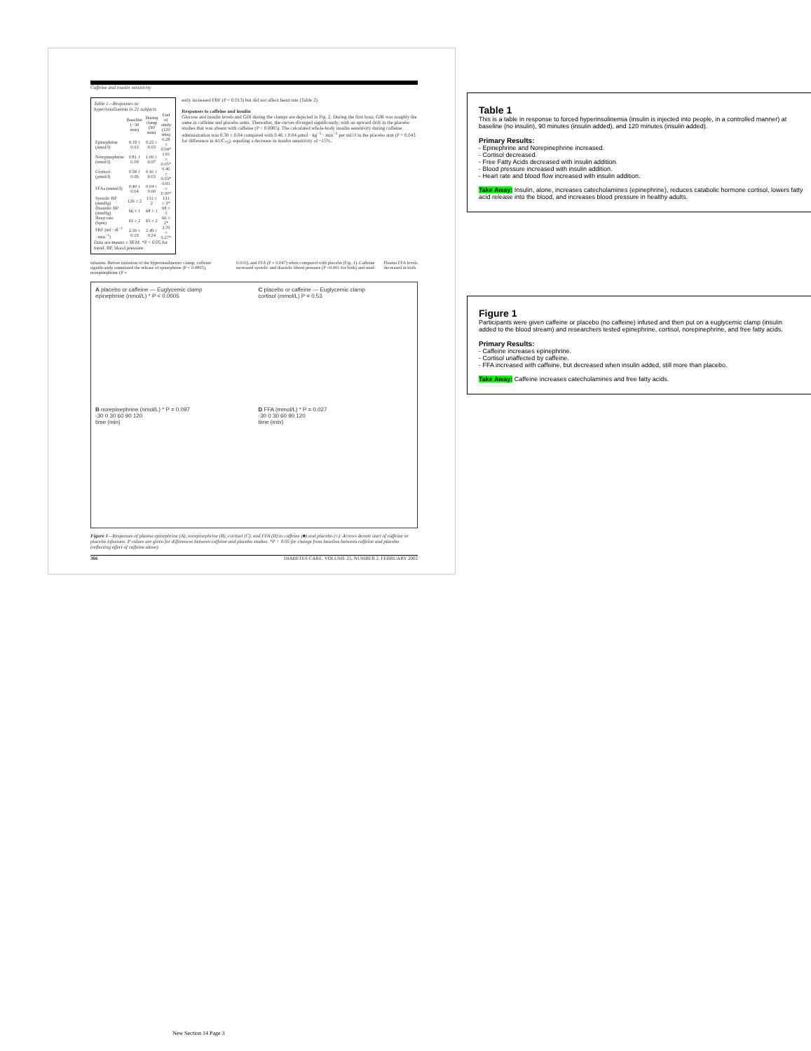Caffeine and insulin sensitivity
Table 1—Responses to hyperinsulinemia in 21 subjects
| | Baseline (−30 min) | During clamp (90 min) | End of study (120 min) |
| --- | --- | --- | --- |
| Epinephrine (nmol/l) | 0.19 ± 0.03 | 0.22 ± 0.03 | 0.28 ± 0.04* |
| Norepinephrine (nmol/l) | 0.81 ± 0.09 | 1.00 ± 0.07 | 1.01 ± 0.05* |
| Cortisol (μmol/l) | 0.58 ± 0.06 | 0.41 ± 0.03 | 0.40 ± 0.03* |
| FFAs (mmol/l) | 0.40 ± 0.04 | 0.04 ± 0.00 | 0.03 ± 0.00* |
| Systolic BP (mmHg) | 126 ± 2 | 131 ± 2 | 131 ± 3* |
| Diastolic BP (mmHg) | 66 ± 1 | 68 ± 1 | 68 ± 1 |
| Heart rate (bpm) | 61 ± 2 | 65 ± 2 | 66 ± 2* |
| FBF (ml · dl<sup>−1</sup> · min<sup>−1</sup>) | 2.30 ± 0.19 | 2.49 ± 0.24 | 2.70 ± 0.27* |
Data are means ± SEM. *P < 0.05 for trend. BP, blood pressure.
estly increased FBF (P = 0.013) but did not affect heart rate (Table 2).
Responses to caffeine and insulin
Glucose and insulin levels and GIR during the clamps are depicted in Fig. 2. During the first hour, GIR was roughly the same in caffeine and placebo arms. Thereafter, the curves diverged significantly, with an upward drift in the placebo studies that was absent with caffeine (P < 0.0005). The calculated whole-body insulin sensitivity during caffeine administration was 0.30 ± 0.04 compared with 0.46 ± 0.04 μmol · kg<sup>−1</sup> · min<sup>−1</sup> per mU/l in the placebo arm (P = 0.043 for difference in AUC<sub>75</sub>), equaling a decrease in insulin sensitivity of ~15%.
infusion. Before initiation of the hyperinsulinemic clamp, caffeine significantly stimulated the release of epinephrine (P < 0.0005), norepinephrine (P =
0.010), and FFA (P = 0.047) when compared with placebo (Fig. 1). Caffeine increased systolic and diastolic blood pressure (P <0.001 for both) and mod-
Plasma FFA levels decreased in both
A placebo or caffeine — Euglycemic clamp
epinephrine (nmol/L) * P < 0.0005
C placebo or caffeine — Euglycemic clamp
cortisol (mmol/L) P = 0.53
B norepinephrine (nmol/L) * P = 0.097
-30 0 30 60 90 120
time (min)
D FFA (mmol/L) * P = 0.027
-30 0 30 60 90 120
time (min)
Figure 1—Responses of plasma epinephrine (A), norepinephrine (B), cortisol (C), and FFA (D) to caffeine (■) and placebo (○). Arrows denote start of caffeine or placebo infusions. P values are given for differences between caffeine and placebo studies. *P < 0.05 for change from baseline between caffeine and placebo (reflecting effect of caffeine alone).
366 DIABETES CARE, VOLUME 25, NUMBER 2, FEBRUARY 2002
Table 1
This is a table in response to forced hyperinsolinemia (insulin is injected into people, in a controlled manner) at baseline (no insulin), 90 minutes (insulin added), and 120 minutes (insulin added).
Primary Results:
- Epinephrine and Norepinephrine increased.
- Cortisol decreased.
- Free Fatty Acids decreased with insulin addition.
- Blood pressure increased with insulin addition.
- Heart rate and blood flow increased with insulin addition.
Take Away: Insulin, alone, increases catecholamines (epinephrine), reduces catabolic hormone cortisol, lowers fatty acid release into the blood, and increases blood pressure in healthy adults.
Figure 1
Participants were given caffeine or placebo (no caffeine) infused and then put on a euglycemic clamp (insulin added to the blood stream) and researchers tested epinephrine, cortisol, norepinephrine, and free fatty acids.
Primary Results:
- Caffeine increases epinephrine.
- Cortisol unaffected by caffeine.
- FFA increased with caffeine, but decreased when insulin added, still more than placebo.
Take Away: Caffeine increases catecholamines and free fatty acids.
New Section 14 Page 3